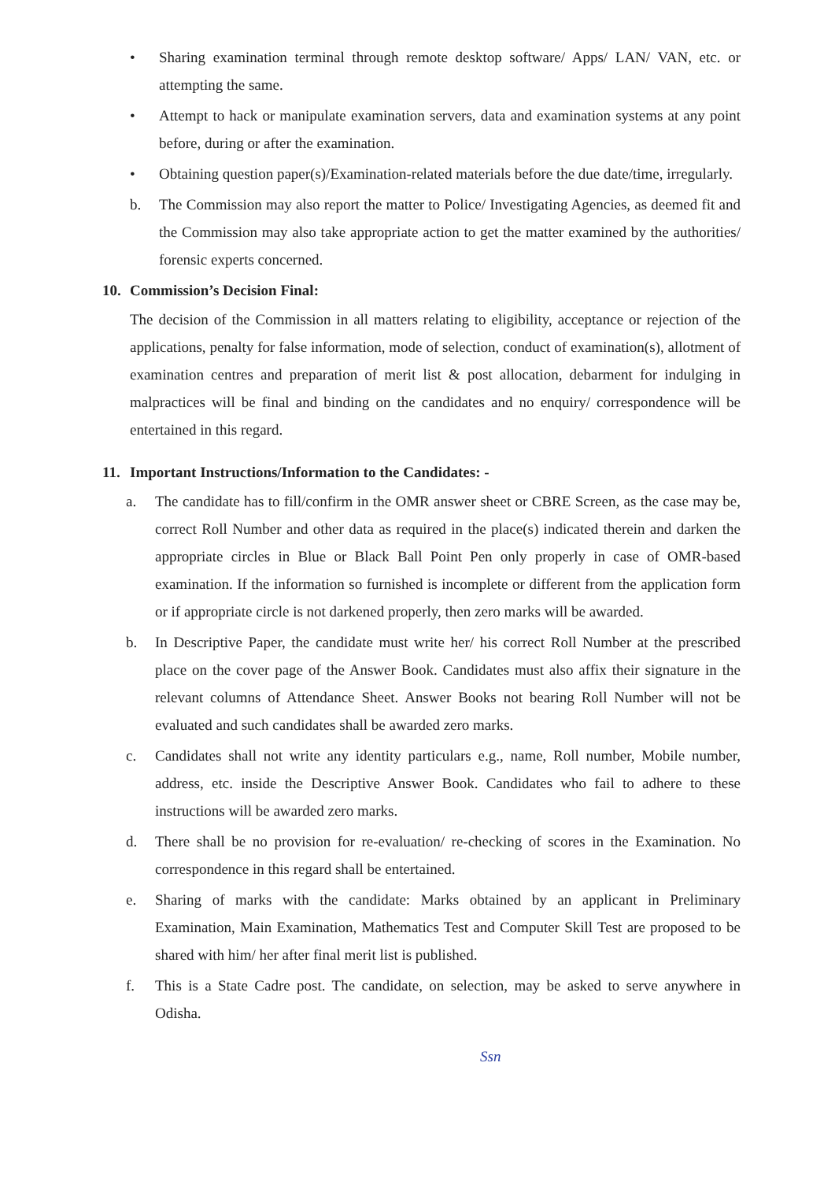• Sharing examination terminal through remote desktop software/ Apps/ LAN/ VAN, etc. or attempting the same.
• Attempt to hack or manipulate examination servers, data and examination systems at any point before, during or after the examination.
• Obtaining question paper(s)/Examination-related materials before the due date/time, irregularly.
b. The Commission may also report the matter to Police/ Investigating Agencies, as deemed fit and the Commission may also take appropriate action to get the matter examined by the authorities/ forensic experts concerned.
10. Commission’s Decision Final:
The decision of the Commission in all matters relating to eligibility, acceptance or rejection of the applications, penalty for false information, mode of selection, conduct of examination(s), allotment of examination centres and preparation of merit list & post allocation, debarment for indulging in malpractices will be final and binding on the candidates and no enquiry/ correspondence will be entertained in this regard.
11. Important Instructions/Information to the Candidates: -
a. The candidate has to fill/confirm in the OMR answer sheet or CBRE Screen, as the case may be, correct Roll Number and other data as required in the place(s) indicated therein and darken the appropriate circles in Blue or Black Ball Point Pen only properly in case of OMR-based examination. If the information so furnished is incomplete or different from the application form or if appropriate circle is not darkened properly, then zero marks will be awarded.
b. In Descriptive Paper, the candidate must write her/ his correct Roll Number at the prescribed place on the cover page of the Answer Book. Candidates must also affix their signature in the relevant columns of Attendance Sheet. Answer Books not bearing Roll Number will not be evaluated and such candidates shall be awarded zero marks.
c. Candidates shall not write any identity particulars e.g., name, Roll number, Mobile number, address, etc. inside the Descriptive Answer Book. Candidates who fail to adhere to these instructions will be awarded zero marks.
d. There shall be no provision for re-evaluation/ re-checking of scores in the Examination. No correspondence in this regard shall be entertained.
e. Sharing of marks with the candidate: Marks obtained by an applicant in Preliminary Examination, Main Examination, Mathematics Test and Computer Skill Test are proposed to be shared with him/ her after final merit list is published.
f. This is a State Cadre post. The candidate, on selection, may be asked to serve anywhere in Odisha.
Ssn